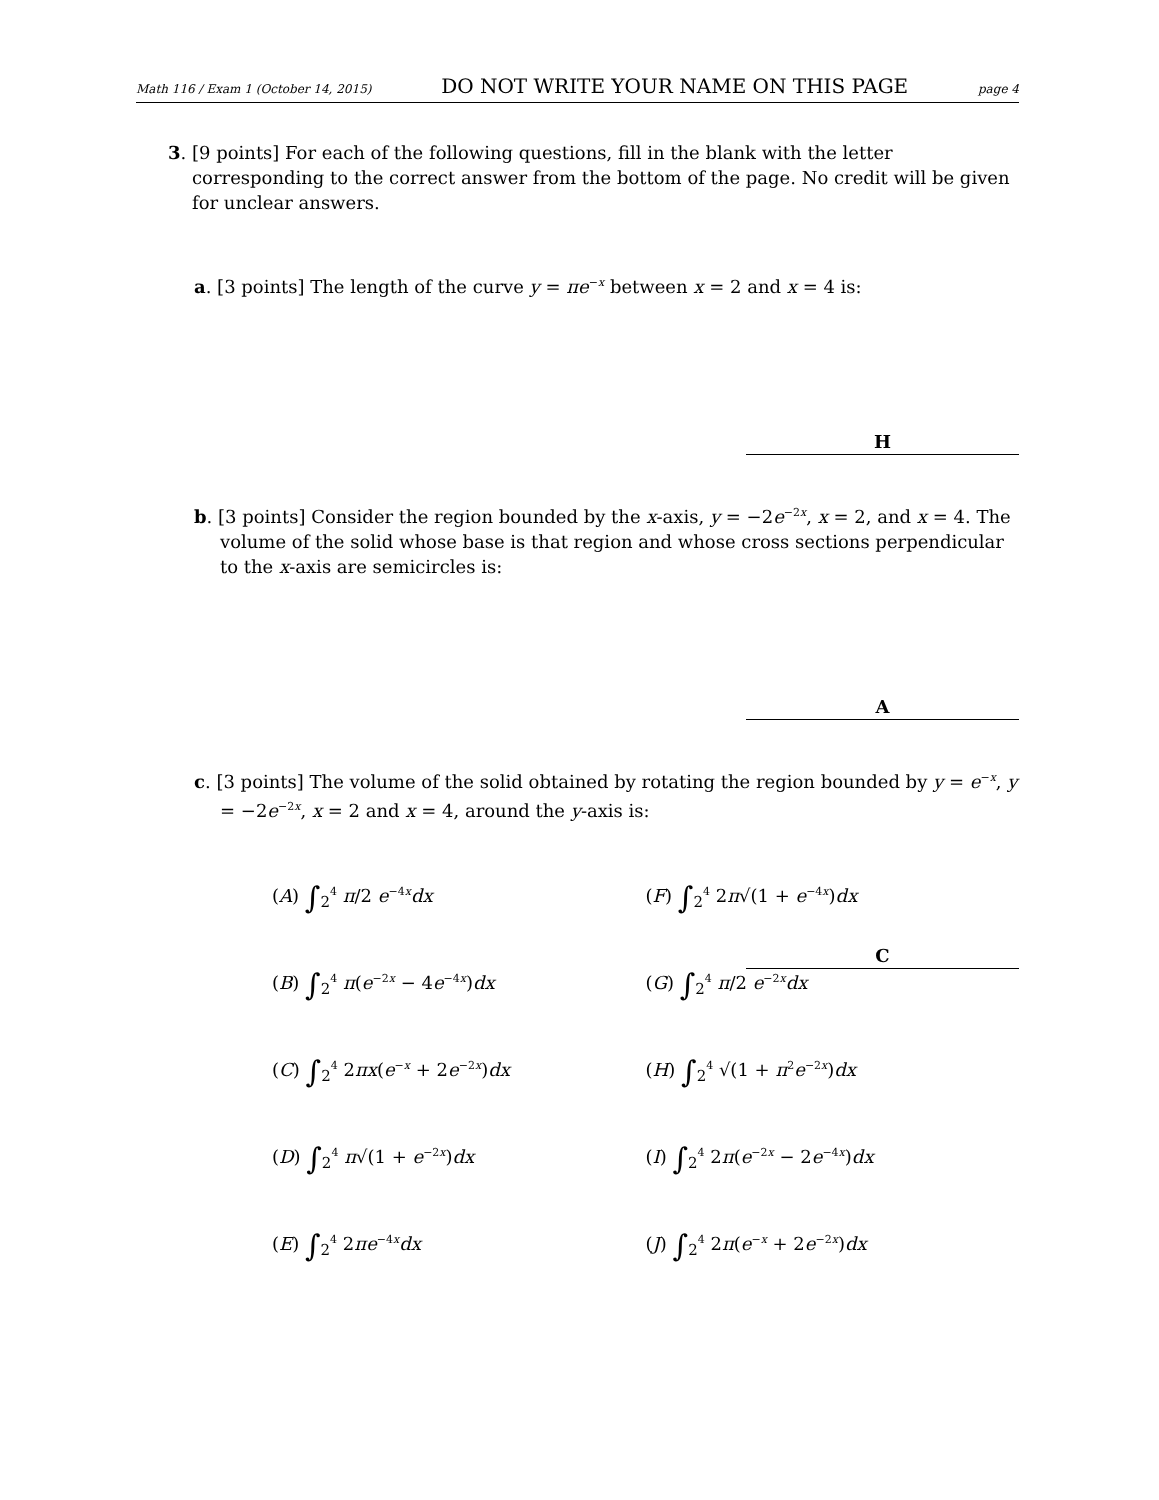Math 116 / Exam 1 (October 14, 2015) DO NOT WRITE YOUR NAME ON THIS PAGE page 4
3. [9 points] For each of the following questions, fill in the blank with the letter corresponding to the correct answer from the bottom of the page. No credit will be given for unclear answers.
a. [3 points] The length of the curve y = πe<sup>−x</sup> between x = 2 and x = 4 is:
H
b. [3 points] Consider the region bounded by the x-axis, y = −2e<sup>−2x</sup>, x = 2, and x = 4. The volume of the solid whose base is that region and whose cross sections perpendicular to the x-axis are semicircles is:
A
c. [3 points] The volume of the solid obtained by rotating the region bounded by y = e<sup>−x</sup>, y = −2e<sup>−2x</sup>, x = 2 and x = 4, around the y-axis is:
C
(A) ∫<sub>2</sub><sup>4</sup> π/2 e<sup>−4x</sup>dx
(F) ∫<sub>2</sub><sup>4</sup> 2π√(1 + e<sup>−4x</sup>)dx
(B) ∫<sub>2</sub><sup>4</sup> π(e<sup>−2x</sup> − 4e<sup>−4x</sup>)dx
(G) ∫<sub>2</sub><sup>4</sup> π/2 e<sup>−2x</sup>dx
(C) ∫<sub>2</sub><sup>4</sup> 2πx(e<sup>−x</sup> + 2e<sup>−2x</sup>)dx
(H) ∫<sub>2</sub><sup>4</sup> √(1 + π<sup>2</sup>e<sup>−2x</sup>)dx
(D) ∫<sub>2</sub><sup>4</sup> π√(1 + e<sup>−2x</sup>)dx
(I) ∫<sub>2</sub><sup>4</sup> 2π(e<sup>−2x</sup> − 2e<sup>−4x</sup>)dx
(E) ∫<sub>2</sub><sup>4</sup> 2πe<sup>−4x</sup>dx
(J) ∫<sub>2</sub><sup>4</sup> 2π(e<sup>−x</sup> + 2e<sup>−2x</sup>)dx